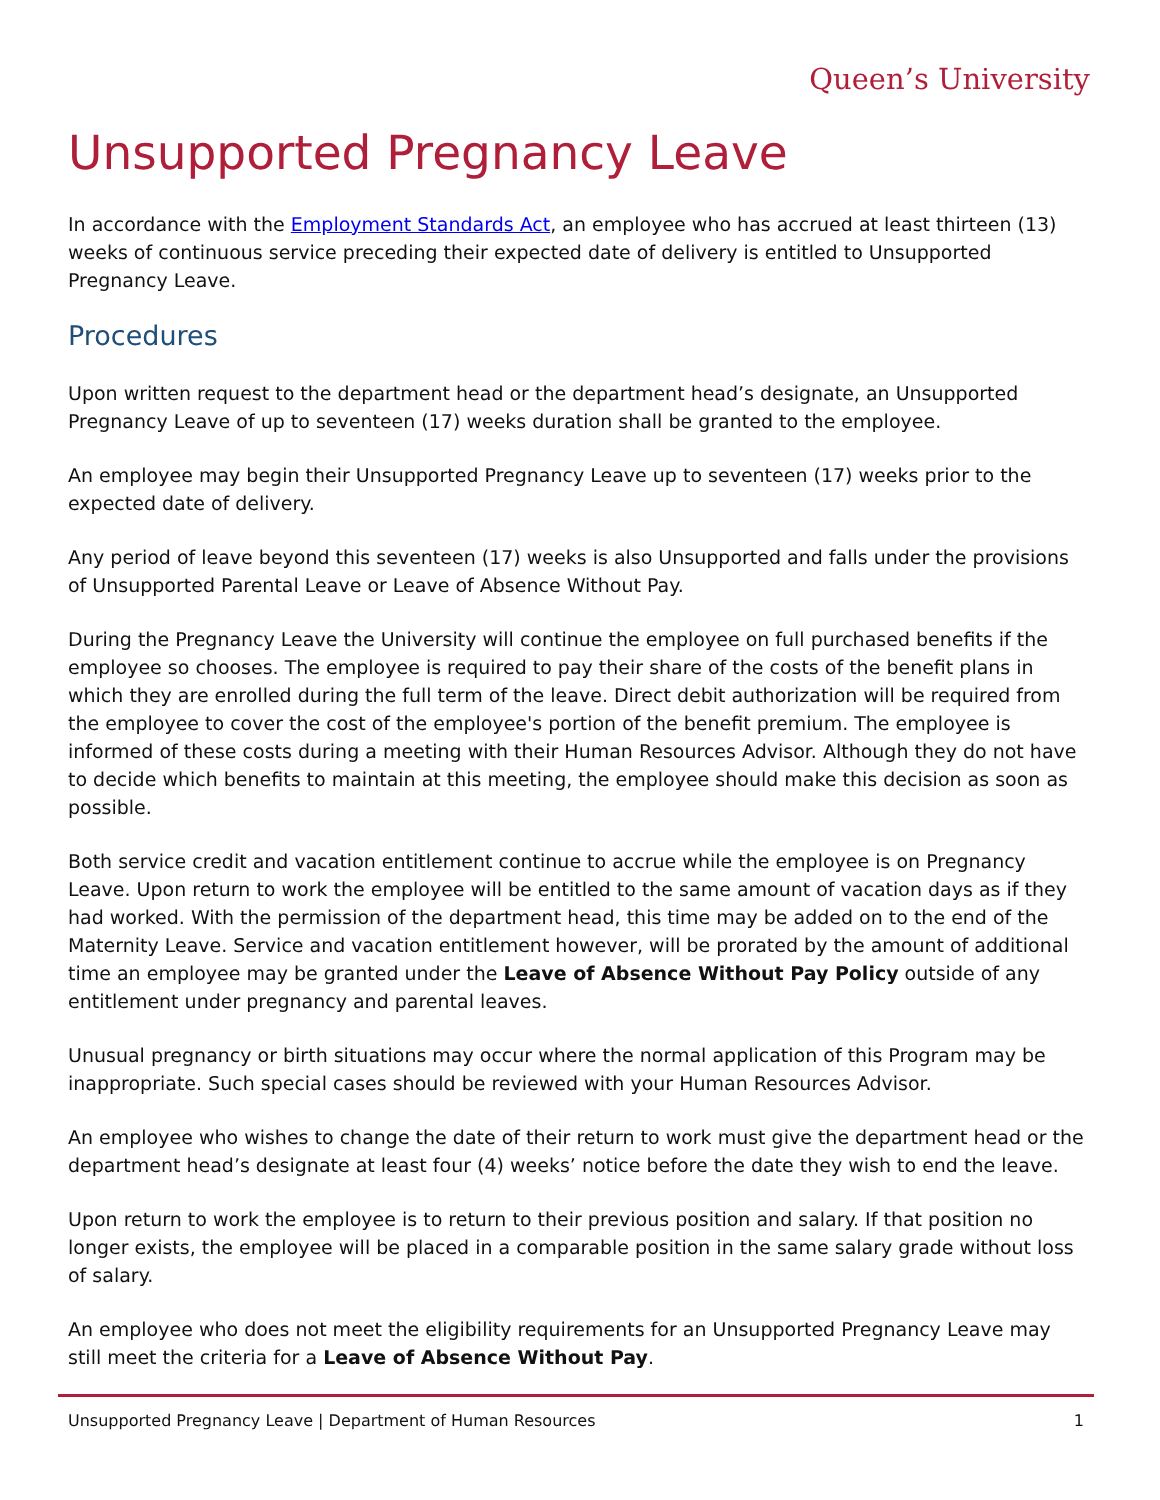Queen’s University
Unsupported Pregnancy Leave
In accordance with the Employment Standards Act, an employee who has accrued at least thirteen (13) weeks of continuous service preceding their expected date of delivery is entitled to Unsupported Pregnancy Leave.
Procedures
Upon written request to the department head or the department head’s designate, an Unsupported Pregnancy Leave of up to seventeen (17) weeks duration shall be granted to the employee.
An employee may begin their Unsupported Pregnancy Leave up to seventeen (17) weeks prior to the expected date of delivery.
Any period of leave beyond this seventeen (17) weeks is also Unsupported and falls under the provisions of Unsupported Parental Leave or Leave of Absence Without Pay.
During the Pregnancy Leave the University will continue the employee on full purchased benefits if the employee so chooses. The employee is required to pay their share of the costs of the benefit plans in which they are enrolled during the full term of the leave. Direct debit authorization will be required from the employee to cover the cost of the employee's portion of the benefit premium. The employee is informed of these costs during a meeting with their Human Resources Advisor. Although they do not have to decide which benefits to maintain at this meeting, the employee should make this decision as soon as possible.
Both service credit and vacation entitlement continue to accrue while the employee is on Pregnancy Leave. Upon return to work the employee will be entitled to the same amount of vacation days as if they had worked. With the permission of the department head, this time may be added on to the end of the Maternity Leave. Service and vacation entitlement however, will be prorated by the amount of additional time an employee may be granted under the Leave of Absence Without Pay Policy outside of any entitlement under pregnancy and parental leaves.
Unusual pregnancy or birth situations may occur where the normal application of this Program may be inappropriate. Such special cases should be reviewed with your Human Resources Advisor.
An employee who wishes to change the date of their return to work must give the department head or the department head’s designate at least four (4) weeks’ notice before the date they wish to end the leave.
Upon return to work the employee is to return to their previous position and salary. If that position no longer exists, the employee will be placed in a comparable position in the same salary grade without loss of salary.
An employee who does not meet the eligibility requirements for an Unsupported Pregnancy Leave may still meet the criteria for a Leave of Absence Without Pay.
Unsupported Pregnancy Leave | Department of Human Resources 1